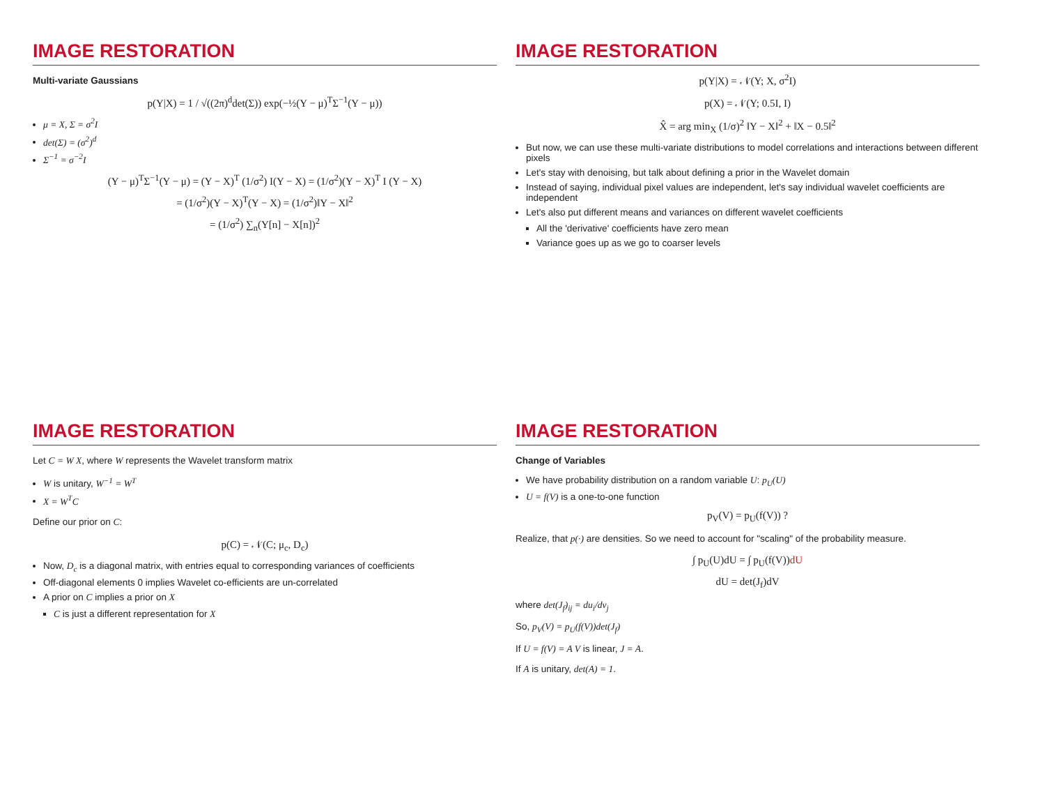IMAGE RESTORATION
Multi-variate Gaussians
p(Y|X) = 1 / √((2π)<sup>d</sup>det(Σ)) exp(−½(Y − μ)<sup>T</sup>Σ<sup>−1</sup>(Y − μ))
μ = X, Σ = σ<sup>2</sup>I
det(Σ) = (σ<sup>2</sup>)<sup>d</sup>
Σ<sup>−1</sup> = σ<sup>−2</sup>I
(Y − μ)<sup>T</sup>Σ<sup>−1</sup>(Y − μ) = (Y − X)<sup>T</sup> (1/σ<sup>2</sup>) I(Y − X) = (1/σ<sup>2</sup>)(Y − X)<sup>T</sup> I (Y − X)
= (1/σ<sup>2</sup>)(Y − X)<sup>T</sup>(Y − X) = (1/σ<sup>2</sup>)‖Y − X‖<sup>2</sup>
= (1/σ<sup>2</sup>) ∑<sub>n</sub>(Y[n] − X[n])<sup>2</sup>
IMAGE RESTORATION
p(Y|X) = 𝒩(Y; X, σ<sup>2</sup>I)
p(X) = 𝒩(Y; 0.5I, I)
X̂ = arg min<sub>X</sub> (1/σ)<sup>2</sup> ‖Y − X‖<sup>2</sup> + ‖X − 0.5‖<sup>2</sup>
But now, we can use these multi-variate distributions to model correlations and interactions between different pixels
Let's stay with denoising, but talk about defining a prior in the Wavelet domain
Instead of saying, individual pixel values are independent, let's say individual wavelet coefficients are independent
Let's also put different means and variances on different wavelet coefficients
All the 'derivative' coefficients have zero mean
Variance goes up as we go to coarser levels
IMAGE RESTORATION
Let C = W X, where W represents the Wavelet transform matrix
W is unitary, W<sup>−1</sup> = W<sup>T</sup>
X = W<sup>T</sup>C
Define our prior on C:
p(C) = 𝒩(C; μ<sub>c</sub>, D<sub>c</sub>)
Now, D<sub>c</sub> is a diagonal matrix, with entries equal to corresponding variances of coefficients
Off-diagonal elements 0 implies Wavelet co-efficients are un-correlated
A prior on C implies a prior on X
C is just a different representation for X
IMAGE RESTORATION
Change of Variables
We have probability distribution on a random variable U: p<sub>U</sub>(U)
U = f(V) is a one-to-one function
p<sub>V</sub>(V) = p<sub>U</sub>(f(V)) ?
Realize, that p(·) are densities. So we need to account for "scaling" of the probability measure.
∫ p<sub>U</sub>(U)dU = ∫ p<sub>U</sub>(f(V))dU
dU = det(J<sub>f</sub>)dV
where det(J<sub>f</sub>)<sub>ij</sub> = du<sub>i</sub>/dv<sub>j</sub>
So, p<sub>V</sub>(V) = p<sub>U</sub>(f(V))det(J<sub>f</sub>)
If U = f(V) = A V is linear, J = A.
If A is unitary, det(A) = 1.